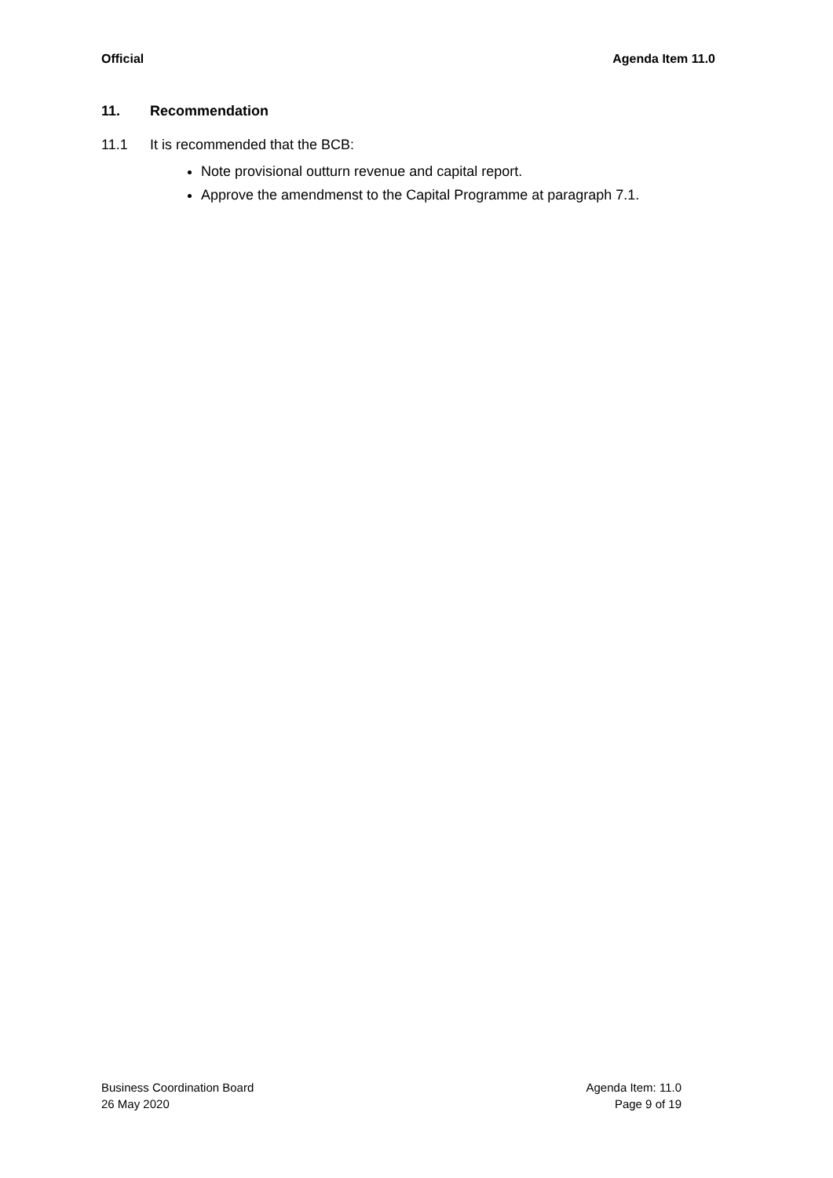Official Agenda Item 11.0
11. Recommendation
11.1 It is recommended that the BCB:
Note provisional outturn revenue and capital report.
Approve the amendmenst to the Capital Programme at paragraph 7.1.
Business Coordination Board
26 May 2020
Agenda Item: 11.0
Page 9 of 19